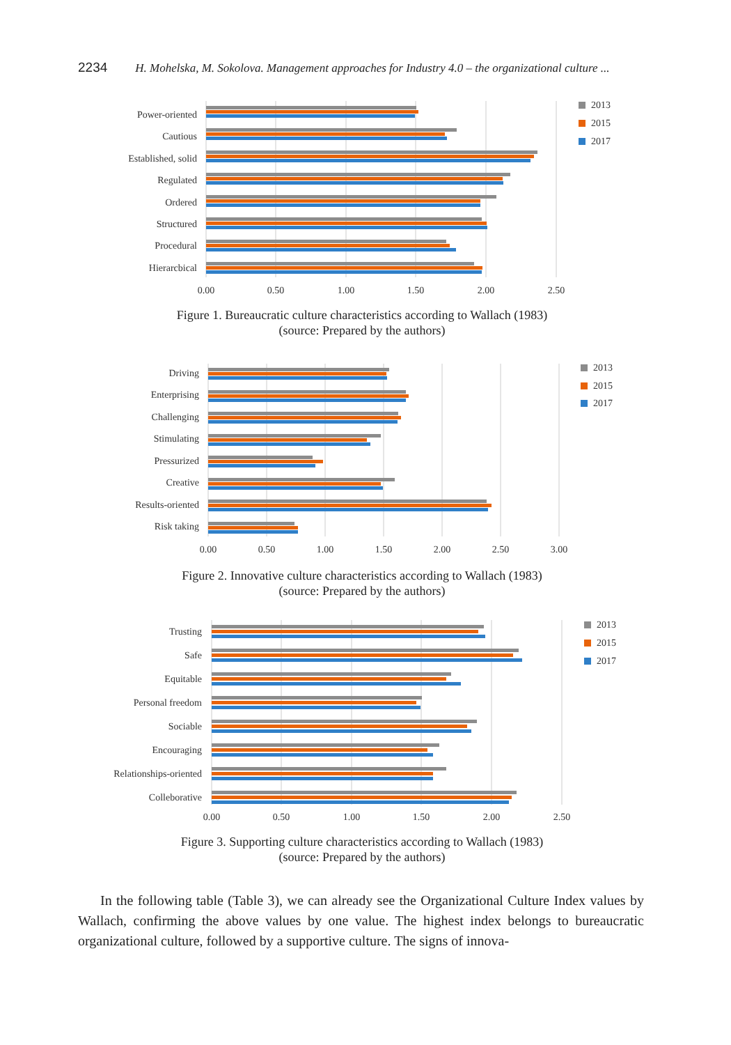2234 H. Mohelska, M. Sokolova. Management approaches for Industry 4.0 – the organizational culture ...
Power-oriented
Cautious
Established, solid
Regulated
Ordered
Structured
Procedural
Hierarcbical
0.00
0.50
1.00
1.50
2.00
2.50
2013
2015
2017
Figure 1. Bureaucratic culture characteristics according to Wallach (1983)
(source: Prepared by the authors)
Driving
Enterprising
Challenging
Stimulating
Pressurized
Creative
Results-oriented
Risk taking
0.00
0.50
1.00
1.50
2.00
2.50
3.00
2013
2015
2017
Figure 2. Innovative culture characteristics according to Wallach (1983)
(source: Prepared by the authors)
Trusting
Safe
Equitable
Personal freedom
Sociable
Encouraging
Relationships-oriented
Colleborative
0.00
0.50
1.00
1.50
2.00
2.50
2013
2015
2017
Figure 3. Supporting culture characteristics according to Wallach (1983)
(source: Prepared by the authors)
In the following table (Table 3), we can already see the Organizational Culture Index values by Wallach, confirming the above values by one value. The highest index belongs to bureaucratic organizational culture, followed by a supportive culture. The signs of innova-